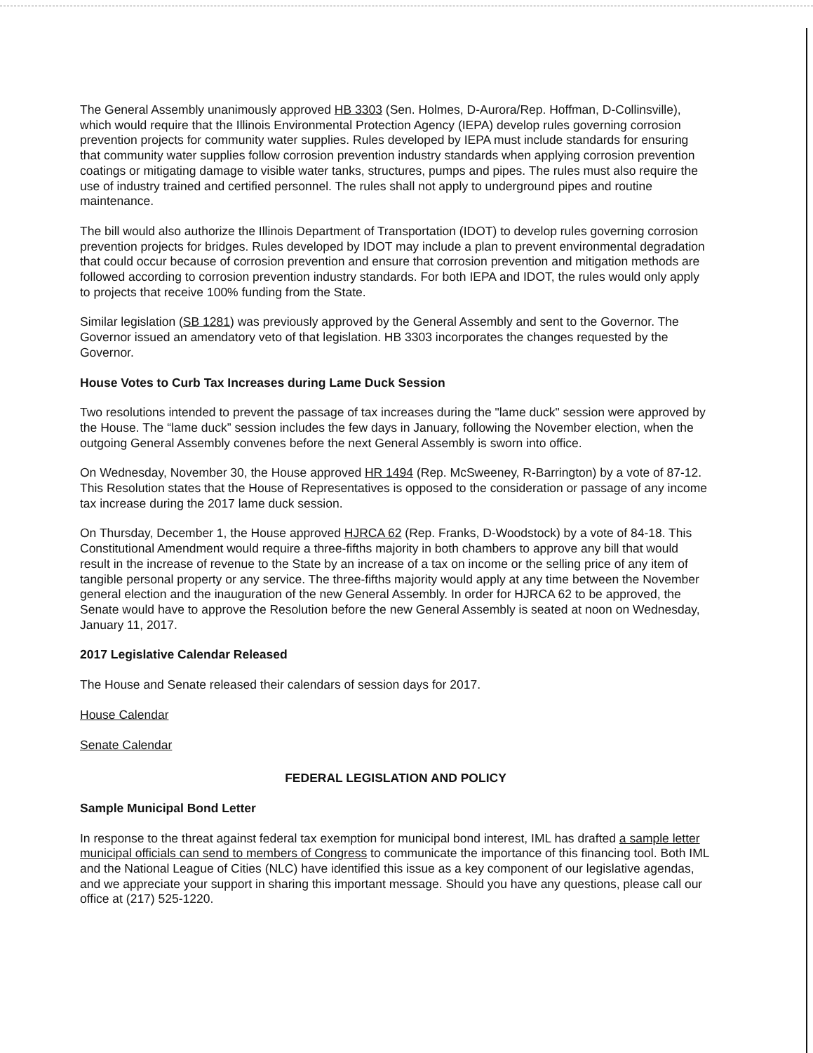The General Assembly unanimously approved HB 3303 (Sen. Holmes, D-Aurora/Rep. Hoffman, D-Collinsville), which would require that the Illinois Environmental Protection Agency (IEPA) develop rules governing corrosion prevention projects for community water supplies. Rules developed by IEPA must include standards for ensuring that community water supplies follow corrosion prevention industry standards when applying corrosion prevention coatings or mitigating damage to visible water tanks, structures, pumps and pipes. The rules must also require the use of industry trained and certified personnel. The rules shall not apply to underground pipes and routine maintenance.
The bill would also authorize the Illinois Department of Transportation (IDOT) to develop rules governing corrosion prevention projects for bridges. Rules developed by IDOT may include a plan to prevent environmental degradation that could occur because of corrosion prevention and ensure that corrosion prevention and mitigation methods are followed according to corrosion prevention industry standards. For both IEPA and IDOT, the rules would only apply to projects that receive 100% funding from the State.
Similar legislation (SB 1281) was previously approved by the General Assembly and sent to the Governor. The Governor issued an amendatory veto of that legislation. HB 3303 incorporates the changes requested by the Governor.
House Votes to Curb Tax Increases during Lame Duck Session
Two resolutions intended to prevent the passage of tax increases during the "lame duck" session were approved by the House. The “lame duck” session includes the few days in January, following the November election, when the outgoing General Assembly convenes before the next General Assembly is sworn into office.
On Wednesday, November 30, the House approved HR 1494 (Rep. McSweeney, R-Barrington) by a vote of 87-12. This Resolution states that the House of Representatives is opposed to the consideration or passage of any income tax increase during the 2017 lame duck session.
On Thursday, December 1, the House approved HJRCA 62 (Rep. Franks, D-Woodstock) by a vote of 84-18. This Constitutional Amendment would require a three-fifths majority in both chambers to approve any bill that would result in the increase of revenue to the State by an increase of a tax on income or the selling price of any item of tangible personal property or any service. The three-fifths majority would apply at any time between the November general election and the inauguration of the new General Assembly. In order for HJRCA 62 to be approved, the Senate would have to approve the Resolution before the new General Assembly is seated at noon on Wednesday, January 11, 2017.
2017 Legislative Calendar Released
The House and Senate released their calendars of session days for 2017.
House Calendar
Senate Calendar
FEDERAL LEGISLATION AND POLICY
Sample Municipal Bond Letter
In response to the threat against federal tax exemption for municipal bond interest, IML has drafted a sample letter municipal officials can send to members of Congress to communicate the importance of this financing tool. Both IML and the National League of Cities (NLC) have identified this issue as a key component of our legislative agendas, and we appreciate your support in sharing this important message. Should you have any questions, please call our office at (217) 525-1220.